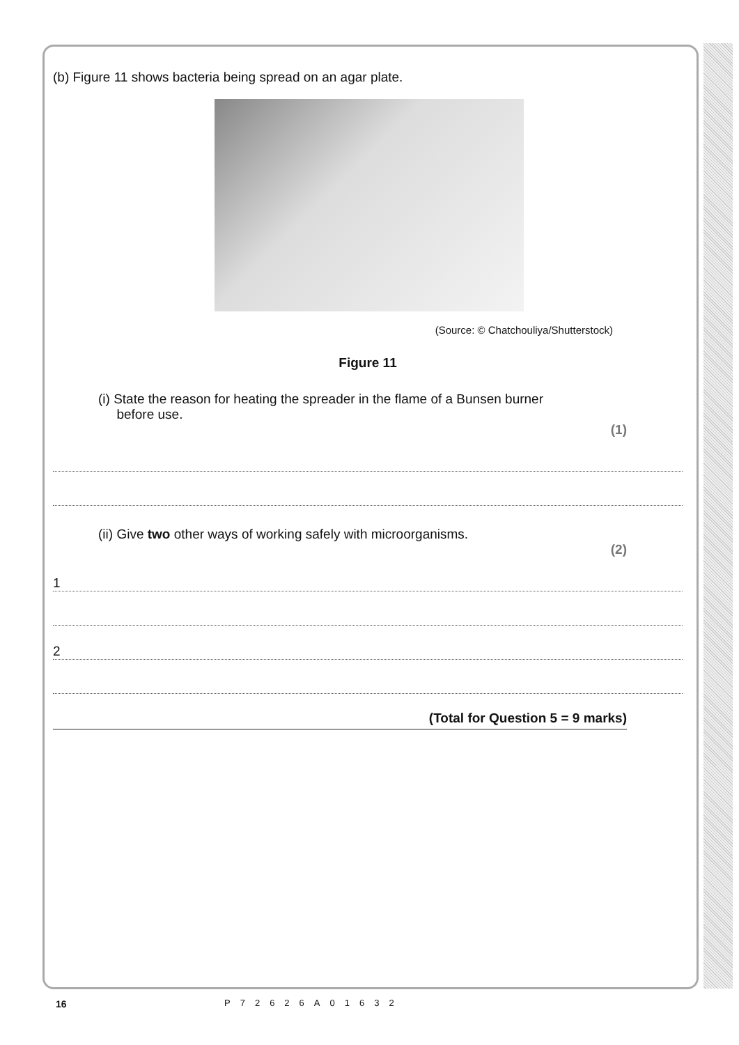(b) Figure 11 shows bacteria being spread on an agar plate.
(Source: © Chatchouliya/Shutterstock)
Figure 11
(i) State the reason for heating the spreader in the flame of a Bunsen burner
before use.
(1)
(ii) Give two other ways of working safely with microorganisms.
(2)
1
2
(Total for Question 5 = 9 marks)
16 P72626A01632